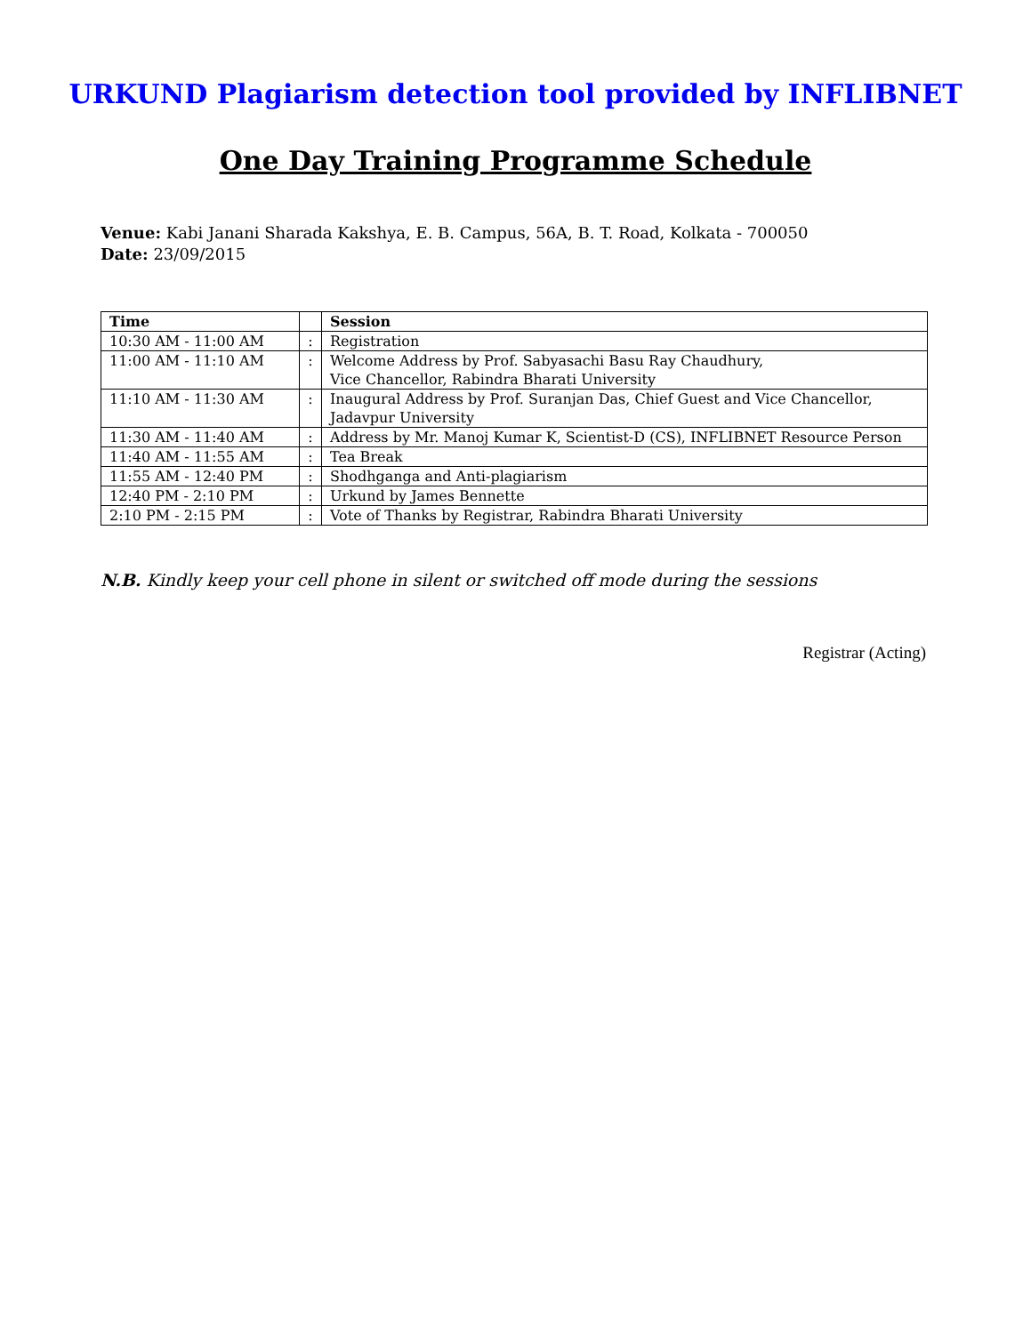URKUND Plagiarism detection tool provided by INFLIBNET
One Day Training Programme Schedule
Venue: Kabi Janani Sharada Kakshya, E. B. Campus, 56A, B. T. Road, Kolkata - 700050
Date: 23/09/2015
| Time | | Session |
| --- | --- | --- |
| 10:30 AM - 11:00 AM | : | Registration |
| 11:00 AM - 11:10 AM | : | Welcome Address by Prof. Sabyasachi Basu Ray Chaudhury, Vice Chancellor, Rabindra Bharati University |
| 11:10 AM - 11:30 AM | : | Inaugural Address by Prof. Suranjan Das, Chief Guest and Vice Chancellor, Jadavpur University |
| 11:30 AM - 11:40 AM | : | Address by Mr. Manoj Kumar K, Scientist-D (CS), INFLIBNET Resource Person |
| 11:40 AM - 11:55 AM | : | Tea Break |
| 11:55 AM - 12:40 PM | : | Shodhganga and Anti-plagiarism |
| 12:40 PM - 2:10 PM | : | Urkund by James Bennette |
| 2:10 PM - 2:15 PM | : | Vote of Thanks by Registrar, Rabindra Bharati University |
N.B. Kindly keep your cell phone in silent or switched off mode during the sessions
Registrar (Acting)